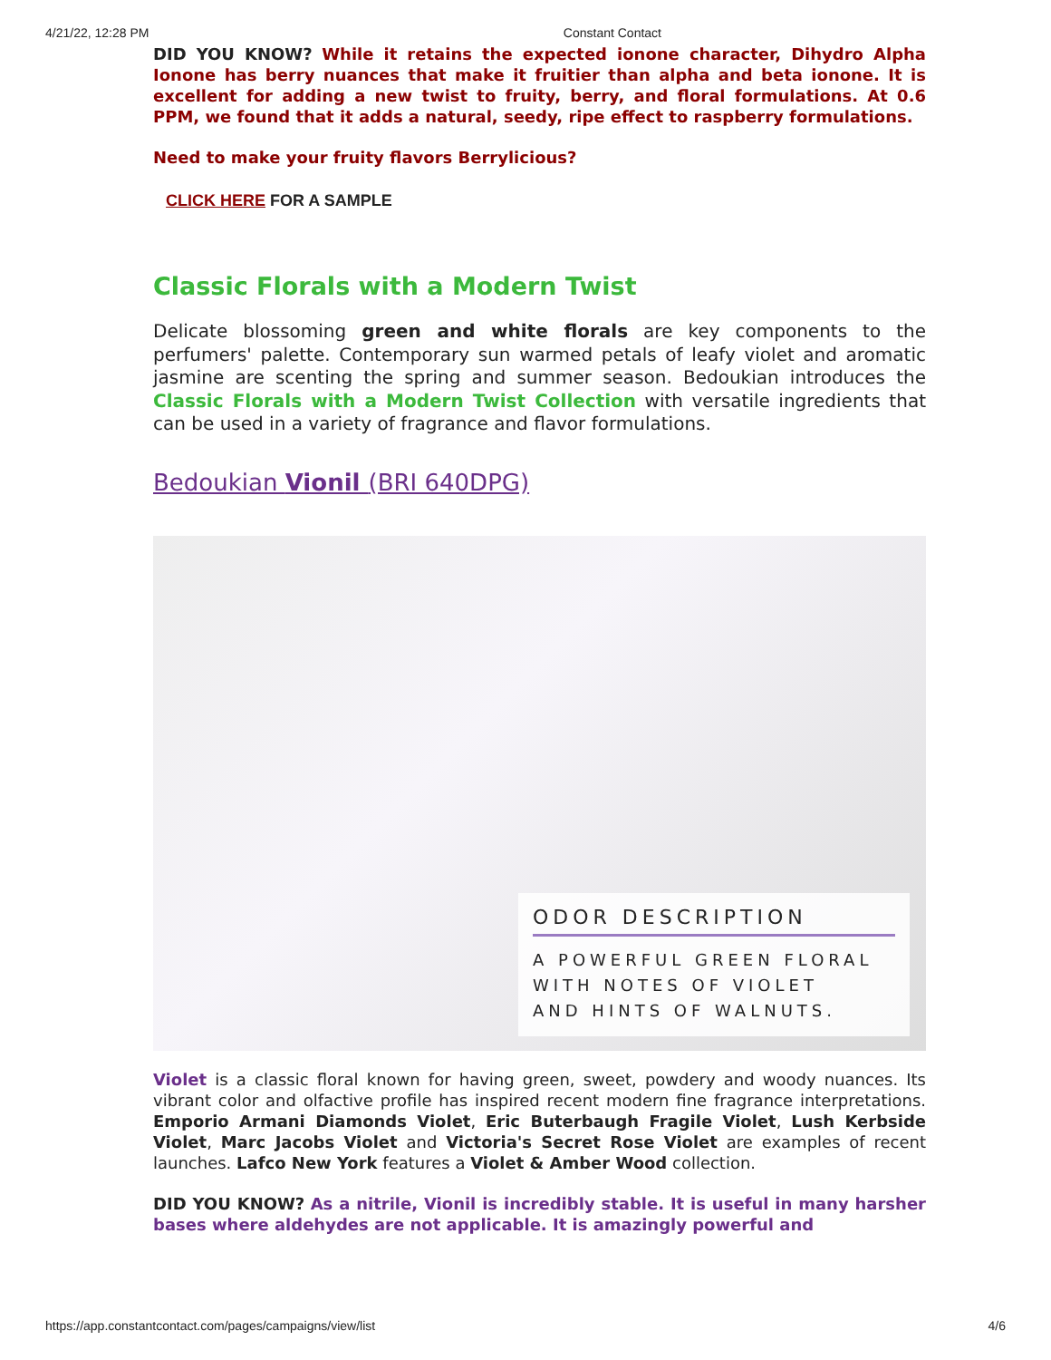4/21/22, 12:28 PM Constant Contact
DID YOU KNOW? While it retains the expected ionone character, Dihydro Alpha Ionone has berry nuances that make it fruitier than alpha and beta ionone. It is excellent for adding a new twist to fruity, berry, and floral formulations. At 0.6 PPM, we found that it adds a natural, seedy, ripe effect to raspberry formulations.
Need to make your fruity flavors Berrylicious?
CLICK HERE FOR A SAMPLE
Classic Florals with a Modern Twist
Delicate blossoming green and white florals are key components to the perfumers' palette. Contemporary sun warmed petals of leafy violet and aromatic jasmine are scenting the spring and summer season. Bedoukian introduces the Classic Florals with a Modern Twist Collection with versatile ingredients that can be used in a variety of fragrance and flavor formulations.
Bedoukian Vionil (BRI 640DPG)
ODOR DESCRIPTION
A POWERFUL GREEN FLORAL
WITH NOTES OF VIOLET
AND HINTS OF WALNUTS.
Violet is a classic floral known for having green, sweet, powdery and woody nuances. Its vibrant color and olfactive profile has inspired recent modern fine fragrance interpretations. Emporio Armani Diamonds Violet, Eric Buterbaugh Fragile Violet, Lush Kerbside Violet, Marc Jacobs Violet and Victoria's Secret Rose Violet are examples of recent launches. Lafco New York features a Violet & Amber Wood collection.
DID YOU KNOW? As a nitrile, Vionil is incredibly stable. It is useful in many harsher bases where aldehydes are not applicable. It is amazingly powerful and
https://app.constantcontact.com/pages/campaigns/view/list 4/6